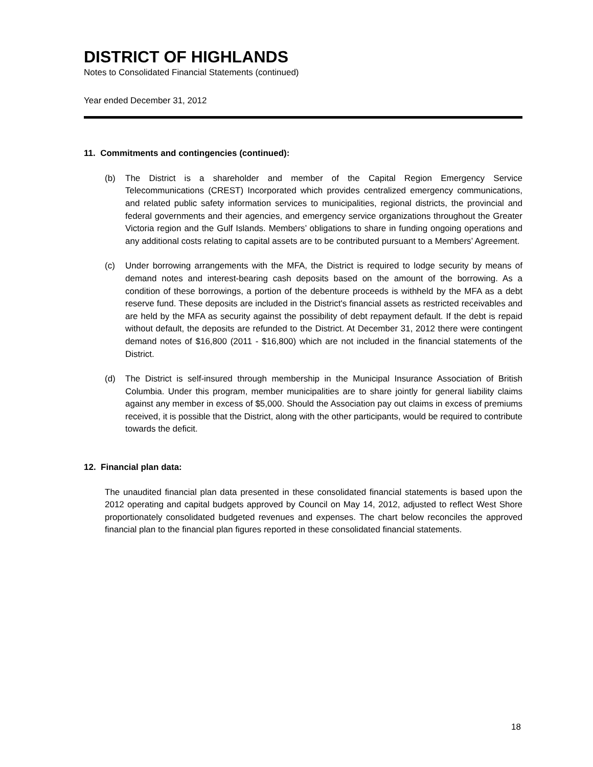DISTRICT OF HIGHLANDS
Notes to Consolidated Financial Statements (continued)
Year ended December 31, 2012
11. Commitments and contingencies (continued):
(b) The District is a shareholder and member of the Capital Region Emergency Service Telecommunications (CREST) Incorporated which provides centralized emergency communications, and related public safety information services to municipalities, regional districts, the provincial and federal governments and their agencies, and emergency service organizations throughout the Greater Victoria region and the Gulf Islands. Members’ obligations to share in funding ongoing operations and any additional costs relating to capital assets are to be contributed pursuant to a Members’ Agreement.
(c) Under borrowing arrangements with the MFA, the District is required to lodge security by means of demand notes and interest-bearing cash deposits based on the amount of the borrowing. As a condition of these borrowings, a portion of the debenture proceeds is withheld by the MFA as a debt reserve fund. These deposits are included in the District's financial assets as restricted receivables and are held by the MFA as security against the possibility of debt repayment default. If the debt is repaid without default, the deposits are refunded to the District. At December 31, 2012 there were contingent demand notes of $16,800 (2011 - $16,800) which are not included in the financial statements of the District.
(d) The District is self-insured through membership in the Municipal Insurance Association of British Columbia. Under this program, member municipalities are to share jointly for general liability claims against any member in excess of $5,000. Should the Association pay out claims in excess of premiums received, it is possible that the District, along with the other participants, would be required to contribute towards the deficit.
12. Financial plan data:
The unaudited financial plan data presented in these consolidated financial statements is based upon the 2012 operating and capital budgets approved by Council on May 14, 2012, adjusted to reflect West Shore proportionately consolidated budgeted revenues and expenses. The chart below reconciles the approved financial plan to the financial plan figures reported in these consolidated financial statements.
18